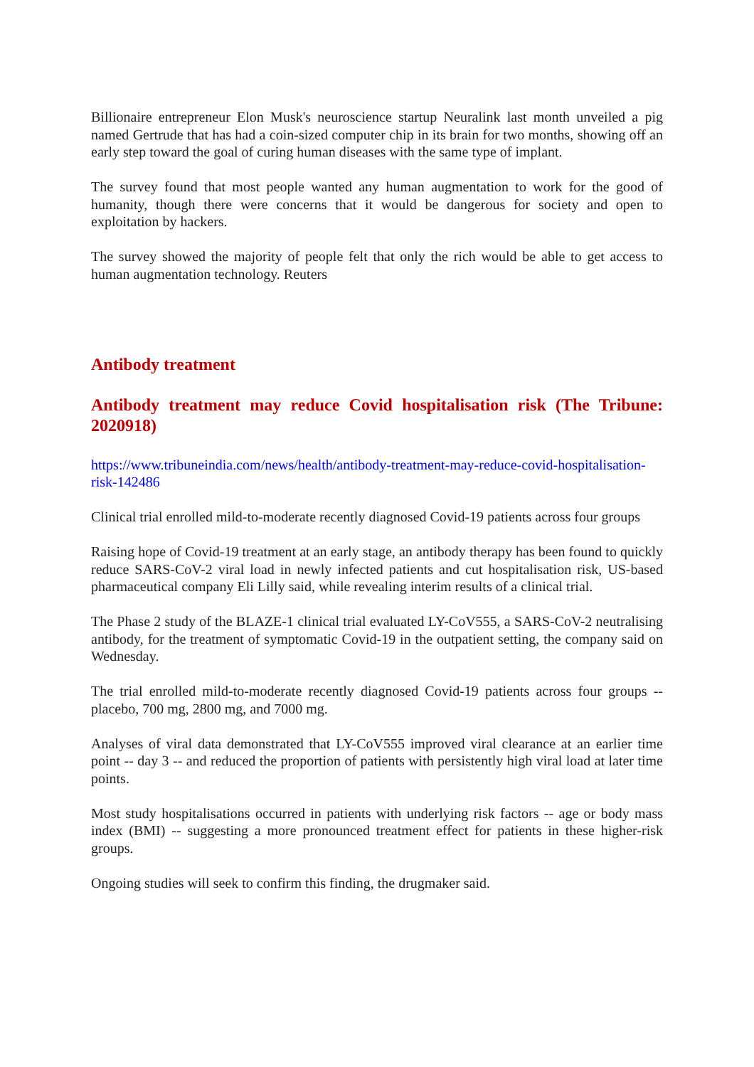Billionaire entrepreneur Elon Musk's neuroscience startup Neuralink last month unveiled a pig named Gertrude that has had a coin-sized computer chip in its brain for two months, showing off an early step toward the goal of curing human diseases with the same type of implant.
The survey found that most people wanted any human augmentation to work for the good of humanity, though there were concerns that it would be dangerous for society and open to exploitation by hackers.
The survey showed the majority of people felt that only the rich would be able to get access to human augmentation technology. Reuters
Antibody treatment
Antibody treatment may reduce Covid hospitalisation risk (The Tribune: 2020918)
https://www.tribuneindia.com/news/health/antibody-treatment-may-reduce-covid-hospitalisation-risk-142486
Clinical trial enrolled mild-to-moderate recently diagnosed Covid-19 patients across four groups
Raising hope of Covid-19 treatment at an early stage, an antibody therapy has been found to quickly reduce SARS-CoV-2 viral load in newly infected patients and cut hospitalisation risk, US-based pharmaceutical company Eli Lilly said, while revealing interim results of a clinical trial.
The Phase 2 study of the BLAZE-1 clinical trial evaluated LY-CoV555, a SARS-CoV-2 neutralising antibody, for the treatment of symptomatic Covid-19 in the outpatient setting, the company said on Wednesday.
The trial enrolled mild-to-moderate recently diagnosed Covid-19 patients across four groups --placebo, 700 mg, 2800 mg, and 7000 mg.
Analyses of viral data demonstrated that LY-CoV555 improved viral clearance at an earlier time point -- day 3 -- and reduced the proportion of patients with persistently high viral load at later time points.
Most study hospitalisations occurred in patients with underlying risk factors -- age or body mass index (BMI) -- suggesting a more pronounced treatment effect for patients in these higher-risk groups.
Ongoing studies will seek to confirm this finding, the drugmaker said.